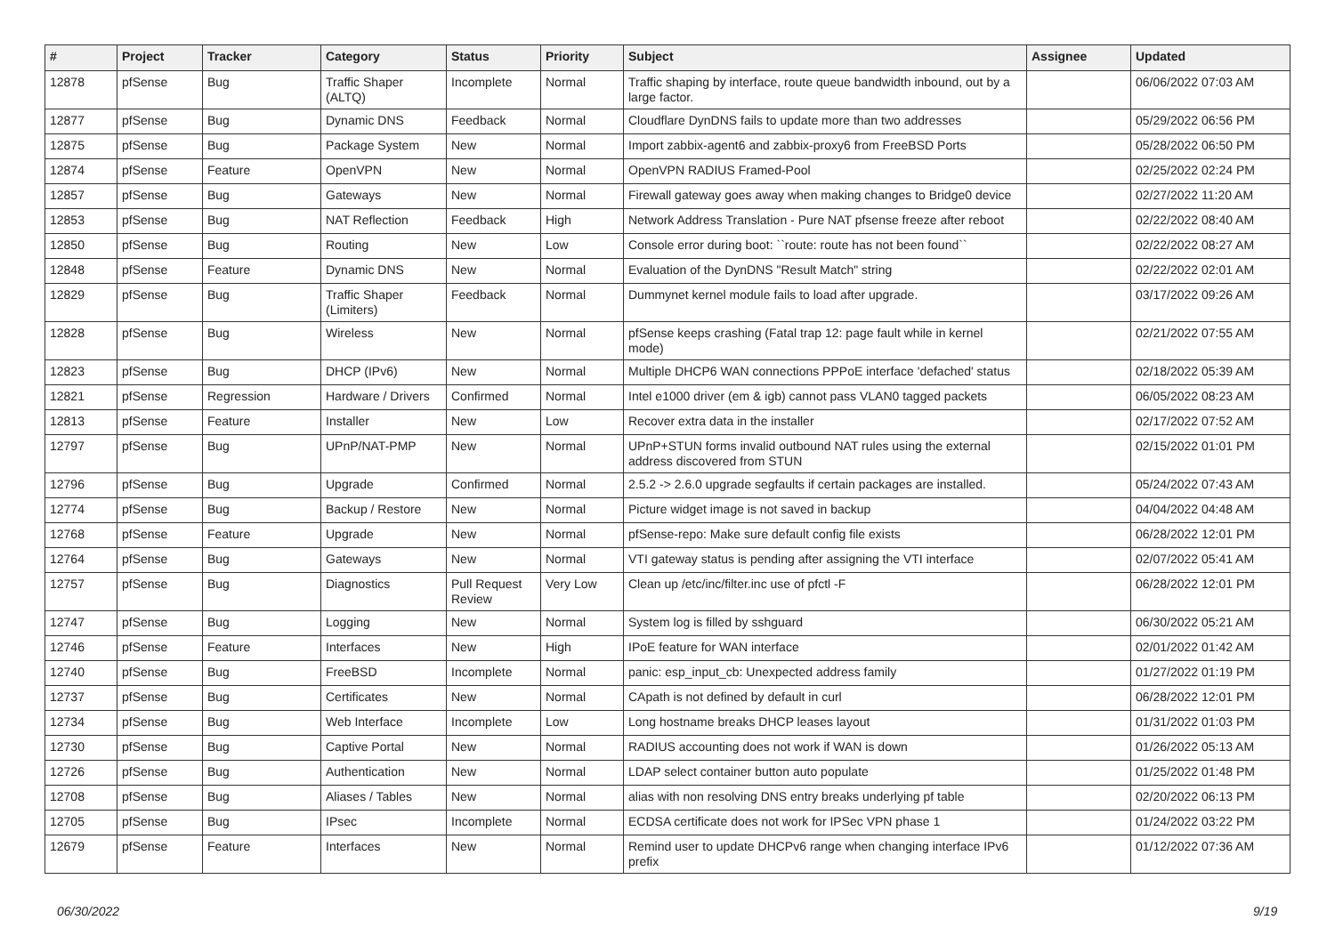| # | Project | Tracker | Category | Status | Priority | Subject | Assignee | Updated |
| --- | --- | --- | --- | --- | --- | --- | --- | --- |
| 12878 | pfSense | Bug | Traffic Shaper (ALTQ) | Incomplete | Normal | Traffic shaping by interface, route queue bandwidth inbound, out by a large factor. | | 06/06/2022 07:03 AM |
| 12877 | pfSense | Bug | Dynamic DNS | Feedback | Normal | Cloudflare DynDNS fails to update more than two addresses | | 05/29/2022 06:56 PM |
| 12875 | pfSense | Bug | Package System | New | Normal | Import zabbix-agent6 and zabbix-proxy6 from FreeBSD Ports | | 05/28/2022 06:50 PM |
| 12874 | pfSense | Feature | OpenVPN | New | Normal | OpenVPN RADIUS Framed-Pool | | 02/25/2022 02:24 PM |
| 12857 | pfSense | Bug | Gateways | New | Normal | Firewall gateway goes away when making changes to Bridge0 device | | 02/27/2022 11:20 AM |
| 12853 | pfSense | Bug | NAT Reflection | Feedback | High | Network Address Translation - Pure NAT pfsense freeze after reboot | | 02/22/2022 08:40 AM |
| 12850 | pfSense | Bug | Routing | New | Low | Console error during boot: ``route: route has not been found`` | | 02/22/2022 08:27 AM |
| 12848 | pfSense | Feature | Dynamic DNS | New | Normal | Evaluation of the DynDNS "Result Match" string | | 02/22/2022 02:01 AM |
| 12829 | pfSense | Bug | Traffic Shaper (Limiters) | Feedback | Normal | Dummynet kernel module fails to load after upgrade. | | 03/17/2022 09:26 AM |
| 12828 | pfSense | Bug | Wireless | New | Normal | pfSense keeps crashing (Fatal trap 12: page fault while in kernel mode) | | 02/21/2022 07:55 AM |
| 12823 | pfSense | Bug | DHCP (IPv6) | New | Normal | Multiple DHCP6 WAN connections PPPoE interface 'defached' status | | 02/18/2022 05:39 AM |
| 12821 | pfSense | Regression | Hardware / Drivers | Confirmed | Normal | Intel e1000 driver (em & igb) cannot pass VLAN0 tagged packets | | 06/05/2022 08:23 AM |
| 12813 | pfSense | Feature | Installer | New | Low | Recover extra data in the installer | | 02/17/2022 07:52 AM |
| 12797 | pfSense | Bug | UPnP/NAT-PMP | New | Normal | UPnP+STUN forms invalid outbound NAT rules using the external address discovered from STUN | | 02/15/2022 01:01 PM |
| 12796 | pfSense | Bug | Upgrade | Confirmed | Normal | 2.5.2 -> 2.6.0 upgrade segfaults if certain packages are installed. | | 05/24/2022 07:43 AM |
| 12774 | pfSense | Bug | Backup / Restore | New | Normal | Picture widget image is not saved in backup | | 04/04/2022 04:48 AM |
| 12768 | pfSense | Feature | Upgrade | New | Normal | pfSense-repo: Make sure default config file exists | | 06/28/2022 12:01 PM |
| 12764 | pfSense | Bug | Gateways | New | Normal | VTI gateway status is pending after assigning the VTI interface | | 02/07/2022 05:41 AM |
| 12757 | pfSense | Bug | Diagnostics | Pull Request Review | Very Low | Clean up /etc/inc/filter.inc use of pfctl -F | | 06/28/2022 12:01 PM |
| 12747 | pfSense | Bug | Logging | New | Normal | System log is filled by sshguard | | 06/30/2022 05:21 AM |
| 12746 | pfSense | Feature | Interfaces | New | High | IPoE feature for WAN interface | | 02/01/2022 01:42 AM |
| 12740 | pfSense | Bug | FreeBSD | Incomplete | Normal | panic: esp_input_cb: Unexpected address family | | 01/27/2022 01:19 PM |
| 12737 | pfSense | Bug | Certificates | New | Normal | CApath is not defined by default in curl | | 06/28/2022 12:01 PM |
| 12734 | pfSense | Bug | Web Interface | Incomplete | Low | Long hostname breaks DHCP leases layout | | 01/31/2022 01:03 PM |
| 12730 | pfSense | Bug | Captive Portal | New | Normal | RADIUS accounting does not work if WAN is down | | 01/26/2022 05:13 AM |
| 12726 | pfSense | Bug | Authentication | New | Normal | LDAP select container button auto populate | | 01/25/2022 01:48 PM |
| 12708 | pfSense | Bug | Aliases / Tables | New | Normal | alias with non resolving DNS entry breaks underlying pf table | | 02/20/2022 06:13 PM |
| 12705 | pfSense | Bug | IPsec | Incomplete | Normal | ECDSA certificate does not work for IPSec VPN phase 1 | | 01/24/2022 03:22 PM |
| 12679 | pfSense | Feature | Interfaces | New | Normal | Remind user to update DHCPv6 range when changing interface IPv6 prefix | | 01/12/2022 07:36 AM |
06/30/2022 9/19